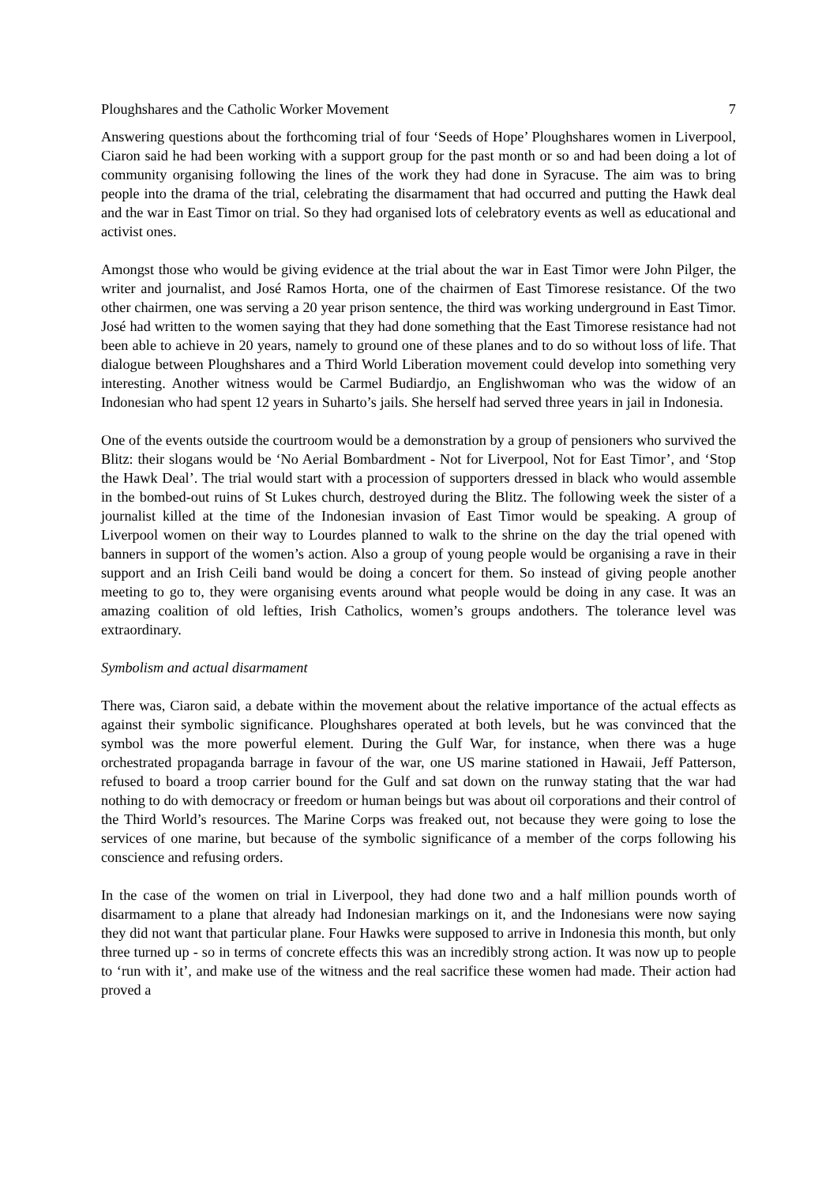Ploughshares and the Catholic Worker Movement 7
Answering questions about the forthcoming trial of four ‘Seeds of Hope’ Ploughshares women in Liverpool, Ciaron said he had been working with a support group for the past month or so and had been doing a lot of community organising following the lines of the work they had done in Syracuse. The aim was to bring people into the drama of the trial, celebrating the disarmament that had occurred and putting the Hawk deal and the war in East Timor on trial. So they had organised lots of celebratory events as well as educational and activist ones.
Amongst those who would be giving evidence at the trial about the war in East Timor were John Pilger, the writer and journalist, and José Ramos Horta, one of the chairmen of East Timorese resistance. Of the two other chairmen, one was serving a 20 year prison sentence, the third was working underground in East Timor. José had written to the women saying that they had done something that the East Timorese resistance had not been able to achieve in 20 years, namely to ground one of these planes and to do so without loss of life. That dialogue between Ploughshares and a Third World Liberation movement could develop into something very interesting. Another witness would be Carmel Budiardjo, an Englishwoman who was the widow of an Indonesian who had spent 12 years in Suharto’s jails. She herself had served three years in jail in Indonesia.
One of the events outside the courtroom would be a demonstration by a group of pensioners who survived the Blitz: their slogans would be ‘No Aerial Bombardment - Not for Liverpool, Not for East Timor’, and ‘Stop the Hawk Deal’. The trial would start with a procession of supporters dressed in black who would assemble in the bombed-out ruins of St Lukes church, destroyed during the Blitz. The following week the sister of a journalist killed at the time of the Indonesian invasion of East Timor would be speaking. A group of Liverpool women on their way to Lourdes planned to walk to the shrine on the day the trial opened with banners in support of the women’s action. Also a group of young people would be organising a rave in their support and an Irish Ceili band would be doing a concert for them. So instead of giving people another meeting to go to, they were organising events around what people would be doing in any case. It was an amazing coalition of old lefties, Irish Catholics, women’s groups andothers. The tolerance level was extraordinary.
Symbolism and actual disarmament
There was, Ciaron said, a debate within the movement about the relative importance of the actual effects as against their symbolic significance. Ploughshares operated at both levels, but he was convinced that the symbol was the more powerful element. During the Gulf War, for instance, when there was a huge orchestrated propaganda barrage in favour of the war, one US marine stationed in Hawaii, Jeff Patterson, refused to board a troop carrier bound for the Gulf and sat down on the runway stating that the war had nothing to do with democracy or freedom or human beings but was about oil corporations and their control of the Third World’s resources. The Marine Corps was freaked out, not because they were going to lose the services of one marine, but because of the symbolic significance of a member of the corps following his conscience and refusing orders.
In the case of the women on trial in Liverpool, they had done two and a half million pounds worth of disarmament to a plane that already had Indonesian markings on it, and the Indonesians were now saying they did not want that particular plane. Four Hawks were supposed to arrive in Indonesia this month, but only three turned up - so in terms of concrete effects this was an incredibly strong action. It was now up to people to ‘run with it’, and make use of the witness and the real sacrifice these women had made. Their action had proved a